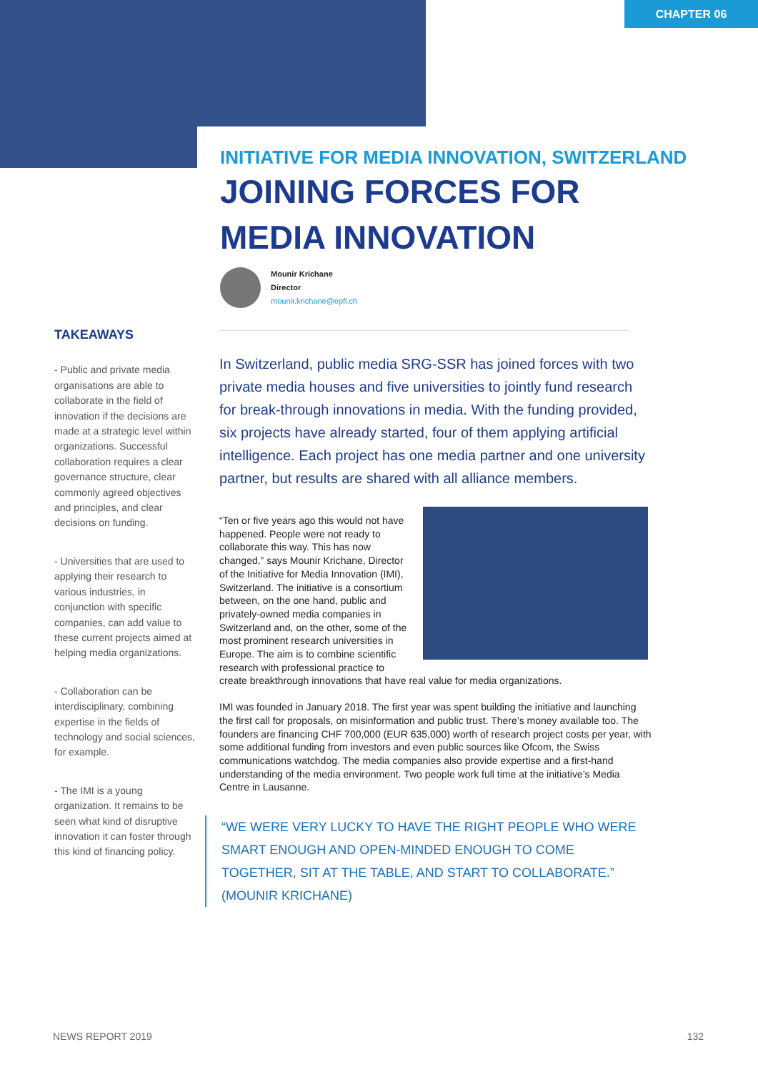CHAPTER 06
INITIATIVE FOR MEDIA INNOVATION, SWITZERLAND
JOINING FORCES FOR
MEDIA INNOVATION
Mounir Krichane
Director
mounir.krichane@epfl.ch
TAKEAWAYS
- Public and private media organisations are able to collaborate in the field of innovation if the decisions are made at a strategic level within organizations. Successful collaboration requires a clear governance structure, clear commonly agreed objectives and principles, and clear decisions on funding.
- Universities that are used to applying their research to various industries, in conjunction with specific companies, can add value to these current projects aimed at helping media organizations.
- Collaboration can be interdisciplinary, combining expertise in the fields of technology and social sciences, for example.
- The IMI is a young organization. It remains to be seen what kind of disruptive innovation it can foster through this kind of financing policy.
In Switzerland, public media SRG-SSR has joined forces with two private media houses and five universities to jointly fund research for break-through innovations in media. With the funding provided, six projects have already started, four of them applying artificial intelligence. Each project has one media partner and one university partner, but results are shared with all alliance members.
“Ten or five years ago this would not have happened. People were not ready to collaborate this way. This has now changed,” says Mounir Krichane, Director of the Initiative for Media Innovation (IMI), Switzerland. The initiative is a consortium between, on the one hand, public and privately-owned media companies in Switzerland and, on the other, some of the most prominent research universities in Europe. The aim is to combine scientific research with professional practice to create breakthrough innovations that have real value for media organizations.
IMI was founded in January 2018. The first year was spent building the initiative and launching the first call for proposals, on misinformation and public trust. There’s money available too. The founders are financing CHF 700,000 (EUR 635,000) worth of research project costs per year, with some additional funding from investors and even public sources like Ofcom, the Swiss communications watchdog. The media companies also provide expertise and a first-hand understanding of the media environment. Two people work full time at the initiative’s Media Centre in Lausanne.
“WE WERE VERY LUCKY TO HAVE THE RIGHT PEOPLE WHO WERE SMART ENOUGH AND OPEN-MINDED ENOUGH TO COME TOGETHER, SIT AT THE TABLE, AND START TO COLLABORATE.” (MOUNIR KRICHANE)
NEWS REPORT 2019 132